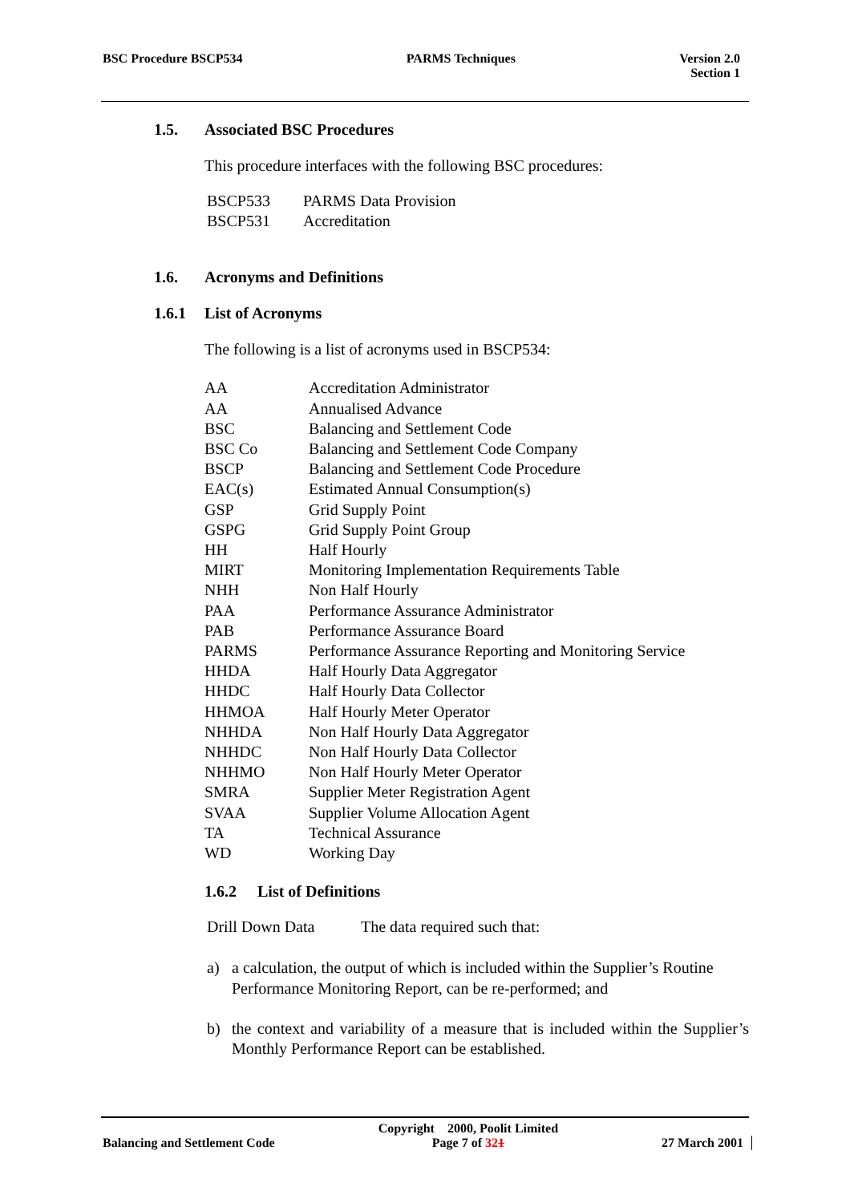BSC Procedure BSCP534 PARMS Techniques Version 2.0
Section 1
1.5. Associated BSC Procedures
This procedure interfaces with the following BSC procedures:
| BSCP533 | PARMS Data Provision |
| BSCP531 | Accreditation |
1.6. Acronyms and Definitions
1.6.1 List of Acronyms
The following is a list of acronyms used in BSCP534:
| AA | Accreditation Administrator |
| AA | Annualised Advance |
| BSC | Balancing and Settlement Code |
| BSC Co | Balancing and Settlement Code Company |
| BSCP | Balancing and Settlement Code Procedure |
| EAC(s) | Estimated Annual Consumption(s) |
| GSP | Grid Supply Point |
| GSPG | Grid Supply Point Group |
| HH | Half Hourly |
| MIRT | Monitoring Implementation Requirements Table |
| NHH | Non Half Hourly |
| PAA | Performance Assurance Administrator |
| PAB | Performance Assurance Board |
| PARMS | Performance Assurance Reporting and Monitoring Service |
| HHDA | Half Hourly Data Aggregator |
| HHDC | Half Hourly Data Collector |
| HHMOA | Half Hourly Meter Operator |
| NHHDA | Non Half Hourly Data Aggregator |
| NHHDC | Non Half Hourly Data Collector |
| NHHMO | Non Half Hourly Meter Operator |
| SMRA | Supplier Meter Registration Agent |
| SVAA | Supplier Volume Allocation Agent |
| TA | Technical Assurance |
| WD | Working Day |
1.6.2 List of Definitions
| Drill Down Data | The data required such that: |
| a) | a calculation, the output of which is included within the Supplier’s Routine Performance Monitoring Report, can be re-performed; and |
| b) | the context and variability of a measure that is included within the Supplier’s Monthly Performance Report can be established. |
Balancing and Settlement Code Copyright 2000, Poolit Limited
Page 7 of 321 27 March 2001